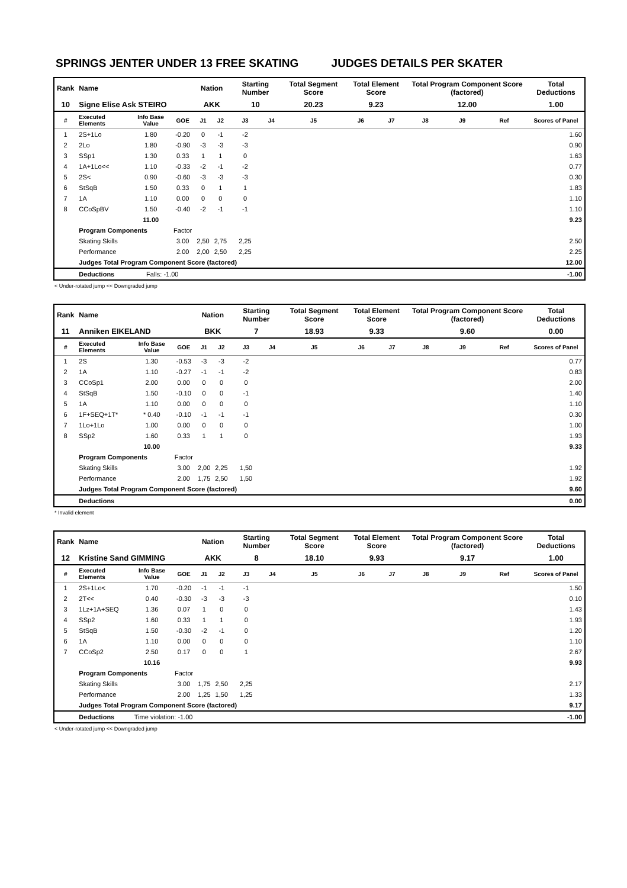SPRINGS JENTER UNDER 13 FREE SKATING JUDGES DETAILS PER SKATER
| Rank | Name | | | Nation | | Starting Number | | Total Segment Score | Total Element Score | | Total Program Component Score (factored) | | | Total Deductions |
| --- | --- | --- | --- | --- | --- | --- | --- | --- | --- | --- | --- | --- | --- | --- |
| 10 | Signe Elise Ask STEIRO | | | AKK | | 10 | | 20.23 | 9.23 | | 12.00 | | | 1.00 |
| # | Executed Elements | Info Base Value | GOE | J1 | J2 | J3 | J4 | J5 | J6 | J7 | J8 | J9 | Ref | Scores of Panel |
| 1 | 2S+1Lo | 1.80 | -0.20 | 0 | -1 | -2 | | | | | | | | 1.60 |
| 2 | 2Lo | 1.80 | -0.90 | -3 | -3 | -3 | | | | | | | | 0.90 |
| 3 | SSp1 | 1.30 | 0.33 | 1 | 1 | 0 | | | | | | | | 1.63 |
| 4 | 1A+1Lo<< | 1.10 | -0.33 | -2 | -1 | -2 | | | | | | | | 0.77 |
| 5 | 2S< | 0.90 | -0.60 | -3 | -3 | -3 | | | | | | | | 0.30 |
| 6 | StSqB | 1.50 | 0.33 | 0 | 1 | 1 | | | | | | | | 1.83 |
| 7 | 1A | 1.10 | 0.00 | 0 | 0 | 0 | | | | | | | | 1.10 |
| 8 | CCoSpBV | 1.50 | -0.40 | -2 | -1 | -1 | | | | | | | | 1.10 |
| | | 11.00 | | | | | | | | | | | | 9.23 |
| | Program Components | | Factor | | | | | | | | | | | |
| | Skating Skills | | 3.00 | 2,50 | 2,75 | 2,25 | | | | | | | | 2.50 |
| | Performance | | 2.00 | 2,00 | 2,50 | 2,25 | | | | | | | | 2.25 |
| | Judges Total Program Component Score (factored) | | | | | | | | | | | | | 12.00 |
| | Deductions | Falls: -1.00 | | | | | | | | | | | | -1.00 |
< Under-rotated jump << Downgraded jump
| Rank | Name | | | Nation | | Starting Number | | Total Segment Score | Total Element Score | | Total Program Component Score (factored) | | | Total Deductions |
| --- | --- | --- | --- | --- | --- | --- | --- | --- | --- | --- | --- | --- | --- | --- |
| 11 | Anniken EIKELAND | | | BKK | | 7 | | 18.93 | 9.33 | | 9.60 | | | 0.00 |
| # | Executed Elements | Info Base Value | GOE | J1 | J2 | J3 | J4 | J5 | J6 | J7 | J8 | J9 | Ref | Scores of Panel |
| 1 | 2S | 1.30 | -0.53 | -3 | -3 | -2 | | | | | | | | 0.77 |
| 2 | 1A | 1.10 | -0.27 | -1 | -1 | -2 | | | | | | | | 0.83 |
| 3 | CCoSp1 | 2.00 | 0.00 | 0 | 0 | 0 | | | | | | | | 2.00 |
| 4 | StSqB | 1.50 | -0.10 | 0 | 0 | -1 | | | | | | | | 1.40 |
| 5 | 1A | 1.10 | 0.00 | 0 | 0 | 0 | | | | | | | | 1.10 |
| 6 | 1F+SEQ+1T* | * 0.40 | -0.10 | -1 | -1 | -1 | | | | | | | | 0.30 |
| 7 | 1Lo+1Lo | 1.00 | 0.00 | 0 | 0 | 0 | | | | | | | | 1.00 |
| 8 | SSp2 | 1.60 | 0.33 | 1 | 1 | 0 | | | | | | | | 1.93 |
| | | 10.00 | | | | | | | | | | | | 9.33 |
| | Program Components | | Factor | | | | | | | | | | | |
| | Skating Skills | | 3.00 | 2,00 | 2,25 | 1,50 | | | | | | | | 1.92 |
| | Performance | | 2.00 | 1,75 | 2,50 | 1,50 | | | | | | | | 1.92 |
| | Judges Total Program Component Score (factored) | | | | | | | | | | | | | 9.60 |
| | Deductions | | | | | | | | | | | | | 0.00 |
* Invalid element
| Rank | Name | | | Nation | | Starting Number | | Total Segment Score | Total Element Score | | Total Program Component Score (factored) | | | Total Deductions |
| --- | --- | --- | --- | --- | --- | --- | --- | --- | --- | --- | --- | --- | --- | --- |
| 12 | Kristine Sand GIMMING | | | AKK | | 8 | | 18.10 | 9.93 | | 9.17 | | | 1.00 |
| # | Executed Elements | Info Base Value | GOE | J1 | J2 | J3 | J4 | J5 | J6 | J7 | J8 | J9 | Ref | Scores of Panel |
| 1 | 2S+1Lo< | 1.70 | -0.20 | -1 | -1 | -1 | | | | | | | | 1.50 |
| 2 | 2T<< | 0.40 | -0.30 | -3 | -3 | -3 | | | | | | | | 0.10 |
| 3 | 1Lz+1A+SEQ | 1.36 | 0.07 | 1 | 0 | 0 | | | | | | | | 1.43 |
| 4 | SSp2 | 1.60 | 0.33 | 1 | 1 | 0 | | | | | | | | 1.93 |
| 5 | StSqB | 1.50 | -0.30 | -2 | -1 | 0 | | | | | | | | 1.20 |
| 6 | 1A | 1.10 | 0.00 | 0 | 0 | 0 | | | | | | | | 1.10 |
| 7 | CCoSp2 | 2.50 | 0.17 | 0 | 0 | 1 | | | | | | | | 2.67 |
| | | 10.16 | | | | | | | | | | | | 9.93 |
| | Program Components | | Factor | | | | | | | | | | | |
| | Skating Skills | | 3.00 | 1,75 | 2,50 | 2,25 | | | | | | | | 2.17 |
| | Performance | | 2.00 | 1,25 | 1,50 | 1,25 | | | | | | | | 1.33 |
| | Judges Total Program Component Score (factored) | | | | | | | | | | | | | 9.17 |
| | Deductions | Time violation: -1.00 | | | | | | | | | | | | -1.00 |
< Under-rotated jump << Downgraded jump